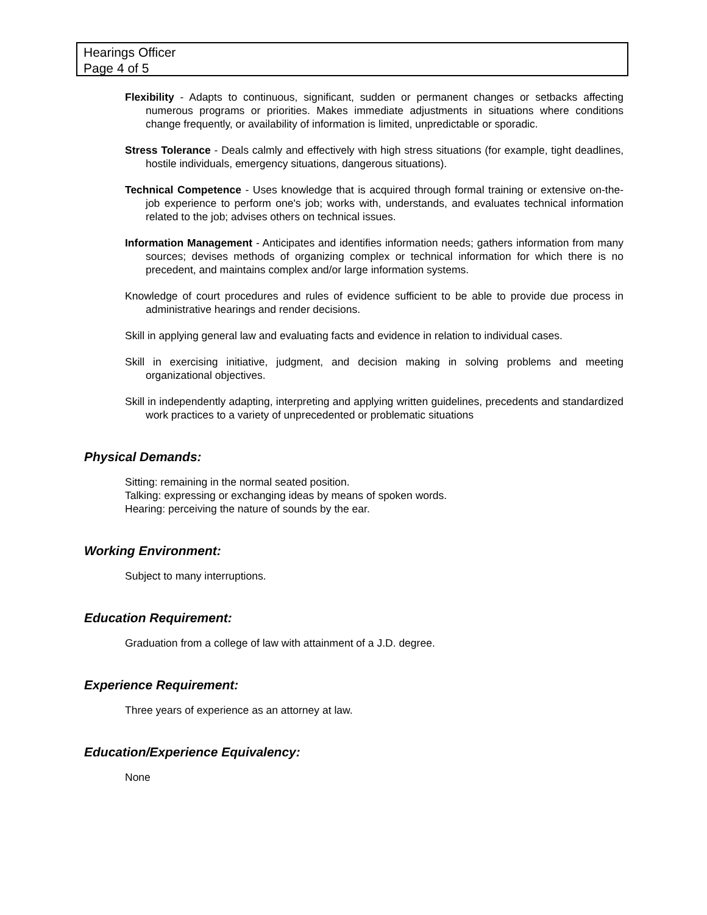Hearings Officer
Page 4 of 5
Flexibility - Adapts to continuous, significant, sudden or permanent changes or setbacks affecting numerous programs or priorities. Makes immediate adjustments in situations where conditions change frequently, or availability of information is limited, unpredictable or sporadic.
Stress Tolerance - Deals calmly and effectively with high stress situations (for example, tight deadlines, hostile individuals, emergency situations, dangerous situations).
Technical Competence - Uses knowledge that is acquired through formal training or extensive on-the-job experience to perform one's job; works with, understands, and evaluates technical information related to the job; advises others on technical issues.
Information Management - Anticipates and identifies information needs; gathers information from many sources; devises methods of organizing complex or technical information for which there is no precedent, and maintains complex and/or large information systems.
Knowledge of court procedures and rules of evidence sufficient to be able to provide due process in administrative hearings and render decisions.
Skill in applying general law and evaluating facts and evidence in relation to individual cases.
Skill in exercising initiative, judgment, and decision making in solving problems and meeting organizational objectives.
Skill in independently adapting, interpreting and applying written guidelines, precedents and standardized work practices to a variety of unprecedented or problematic situations
Physical Demands:
Sitting: remaining in the normal seated position.
Talking: expressing or exchanging ideas by means of spoken words.
Hearing: perceiving the nature of sounds by the ear.
Working Environment:
Subject to many interruptions.
Education Requirement:
Graduation from a college of law with attainment of a J.D. degree.
Experience Requirement:
Three years of experience as an attorney at law.
Education/Experience Equivalency:
None